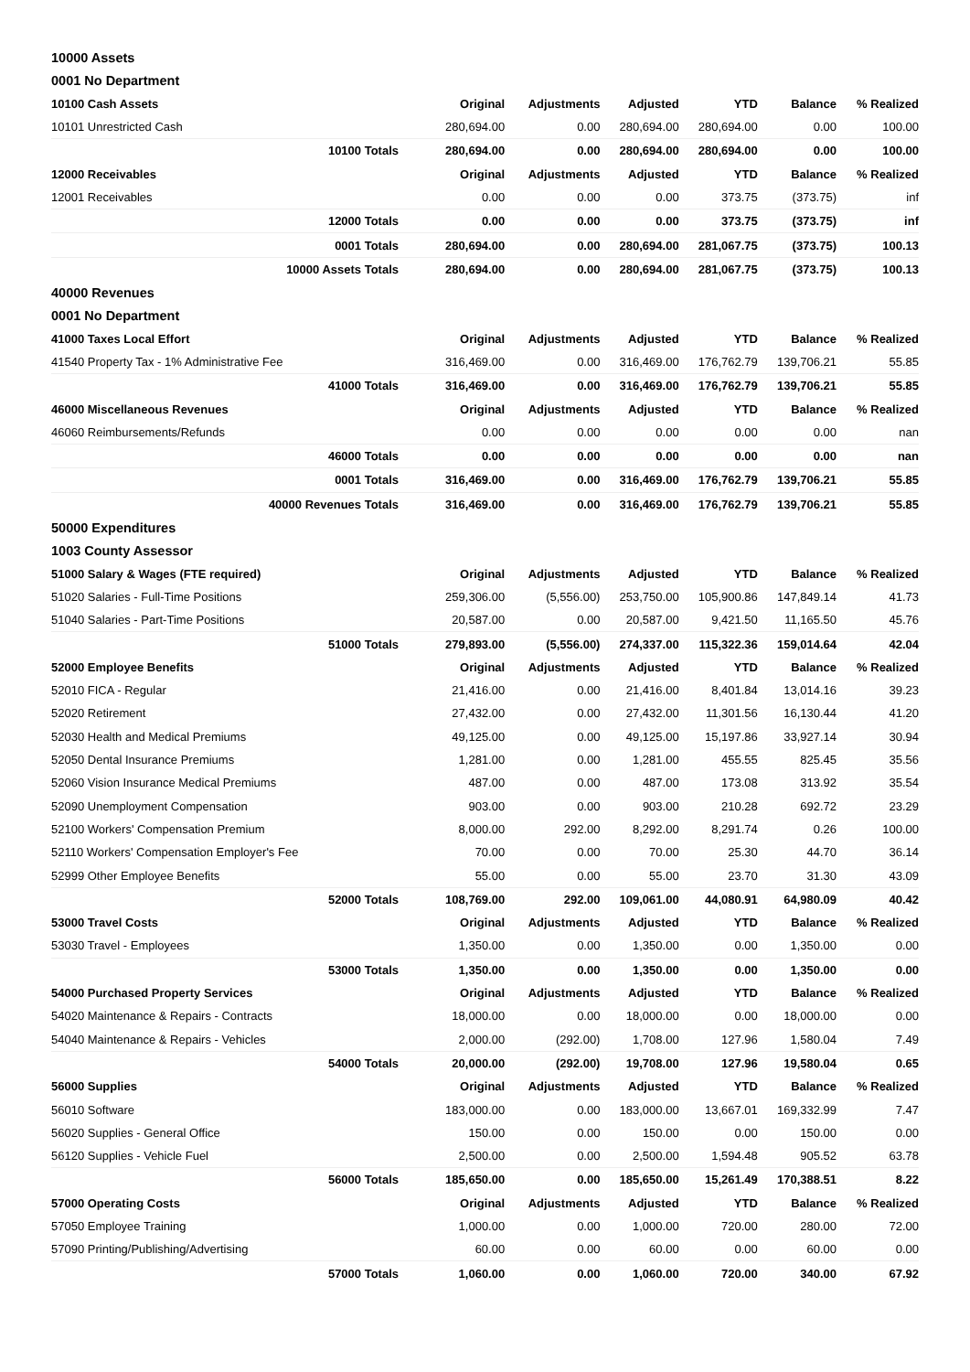| 10000 Assets | | | | | | |
| 0001 No Department | | | | | | |
| 10100 Cash Assets | Original | Adjustments | Adjusted | YTD | Balance | % Realized |
| 10101 Unrestricted Cash | 280,694.00 | 0.00 | 280,694.00 | 280,694.00 | 0.00 | 100.00 |
| 10100 Totals | 280,694.00 | 0.00 | 280,694.00 | 280,694.00 | 0.00 | 100.00 |
| 12000 Receivables | Original | Adjustments | Adjusted | YTD | Balance | % Realized |
| 12001 Receivables | 0.00 | 0.00 | 0.00 | 373.75 | (373.75) | inf |
| 12000 Totals | 0.00 | 0.00 | 0.00 | 373.75 | (373.75) | inf |
| 0001 Totals | 280,694.00 | 0.00 | 280,694.00 | 281,067.75 | (373.75) | 100.13 |
| 10000 Assets Totals | 280,694.00 | 0.00 | 280,694.00 | 281,067.75 | (373.75) | 100.13 |
| 40000 Revenues | | | | | | |
| 0001 No Department | | | | | | |
| 41000 Taxes Local Effort | Original | Adjustments | Adjusted | YTD | Balance | % Realized |
| 41540 Property Tax - 1% Administrative Fee | 316,469.00 | 0.00 | 316,469.00 | 176,762.79 | 139,706.21 | 55.85 |
| 41000 Totals | 316,469.00 | 0.00 | 316,469.00 | 176,762.79 | 139,706.21 | 55.85 |
| 46000 Miscellaneous Revenues | Original | Adjustments | Adjusted | YTD | Balance | % Realized |
| 46060 Reimbursements/Refunds | 0.00 | 0.00 | 0.00 | 0.00 | 0.00 | nan |
| 46000 Totals | 0.00 | 0.00 | 0.00 | 0.00 | 0.00 | nan |
| 0001 Totals | 316,469.00 | 0.00 | 316,469.00 | 176,762.79 | 139,706.21 | 55.85 |
| 40000 Revenues Totals | 316,469.00 | 0.00 | 316,469.00 | 176,762.79 | 139,706.21 | 55.85 |
| 50000 Expenditures | | | | | | |
| 1003 County Assessor | | | | | | |
| 51000 Salary & Wages (FTE required) | Original | Adjustments | Adjusted | YTD | Balance | % Realized |
| 51020 Salaries - Full-Time Positions | 259,306.00 | (5,556.00) | 253,750.00 | 105,900.86 | 147,849.14 | 41.73 |
| 51040 Salaries - Part-Time Positions | 20,587.00 | 0.00 | 20,587.00 | 9,421.50 | 11,165.50 | 45.76 |
| 51000 Totals | 279,893.00 | (5,556.00) | 274,337.00 | 115,322.36 | 159,014.64 | 42.04 |
| 52000 Employee Benefits | Original | Adjustments | Adjusted | YTD | Balance | % Realized |
| 52010 FICA - Regular | 21,416.00 | 0.00 | 21,416.00 | 8,401.84 | 13,014.16 | 39.23 |
| 52020 Retirement | 27,432.00 | 0.00 | 27,432.00 | 11,301.56 | 16,130.44 | 41.20 |
| 52030 Health and Medical Premiums | 49,125.00 | 0.00 | 49,125.00 | 15,197.86 | 33,927.14 | 30.94 |
| 52050 Dental Insurance Premiums | 1,281.00 | 0.00 | 1,281.00 | 455.55 | 825.45 | 35.56 |
| 52060 Vision Insurance Medical Premiums | 487.00 | 0.00 | 487.00 | 173.08 | 313.92 | 35.54 |
| 52090 Unemployment Compensation | 903.00 | 0.00 | 903.00 | 210.28 | 692.72 | 23.29 |
| 52100 Workers' Compensation Premium | 8,000.00 | 292.00 | 8,292.00 | 8,291.74 | 0.26 | 100.00 |
| 52110 Workers' Compensation Employer's Fee | 70.00 | 0.00 | 70.00 | 25.30 | 44.70 | 36.14 |
| 52999 Other Employee Benefits | 55.00 | 0.00 | 55.00 | 23.70 | 31.30 | 43.09 |
| 52000 Totals | 108,769.00 | 292.00 | 109,061.00 | 44,080.91 | 64,980.09 | 40.42 |
| 53000 Travel Costs | Original | Adjustments | Adjusted | YTD | Balance | % Realized |
| 53030 Travel - Employees | 1,350.00 | 0.00 | 1,350.00 | 0.00 | 1,350.00 | 0.00 |
| 53000 Totals | 1,350.00 | 0.00 | 1,350.00 | 0.00 | 1,350.00 | 0.00 |
| 54000 Purchased Property Services | Original | Adjustments | Adjusted | YTD | Balance | % Realized |
| 54020 Maintenance & Repairs - Contracts | 18,000.00 | 0.00 | 18,000.00 | 0.00 | 18,000.00 | 0.00 |
| 54040 Maintenance & Repairs - Vehicles | 2,000.00 | (292.00) | 1,708.00 | 127.96 | 1,580.04 | 7.49 |
| 54000 Totals | 20,000.00 | (292.00) | 19,708.00 | 127.96 | 19,580.04 | 0.65 |
| 56000 Supplies | Original | Adjustments | Adjusted | YTD | Balance | % Realized |
| 56010 Software | 183,000.00 | 0.00 | 183,000.00 | 13,667.01 | 169,332.99 | 7.47 |
| 56020 Supplies - General Office | 150.00 | 0.00 | 150.00 | 0.00 | 150.00 | 0.00 |
| 56120 Supplies - Vehicle Fuel | 2,500.00 | 0.00 | 2,500.00 | 1,594.48 | 905.52 | 63.78 |
| 56000 Totals | 185,650.00 | 0.00 | 185,650.00 | 15,261.49 | 170,388.51 | 8.22 |
| 57000 Operating Costs | Original | Adjustments | Adjusted | YTD | Balance | % Realized |
| 57050 Employee Training | 1,000.00 | 0.00 | 1,000.00 | 720.00 | 280.00 | 72.00 |
| 57090 Printing/Publishing/Advertising | 60.00 | 0.00 | 60.00 | 0.00 | 60.00 | 0.00 |
| 57000 Totals | 1,060.00 | 0.00 | 1,060.00 | 720.00 | 340.00 | 67.92 |